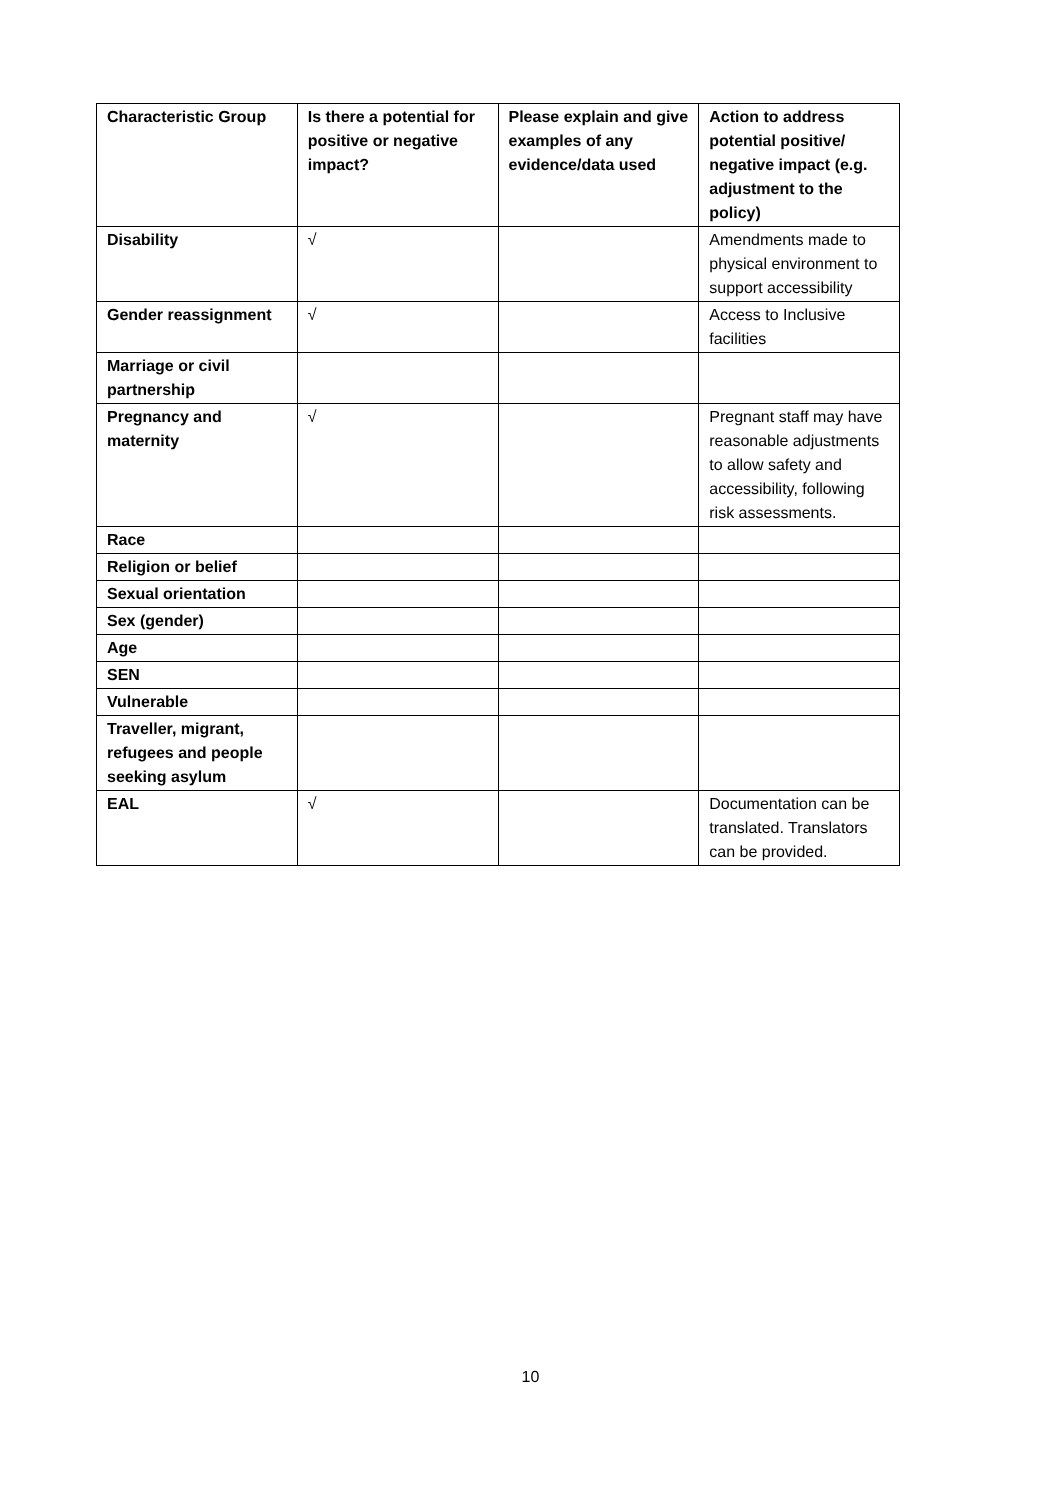| Characteristic Group | Is there a potential for positive or negative impact? | Please explain and give examples of any evidence/data used | Action to address potential positive/ negative impact (e.g. adjustment to the policy) |
| --- | --- | --- | --- |
| Disability | √ | | Amendments made to physical environment to support accessibility |
| Gender reassignment | √ | | Access to Inclusive facilities |
| Marriage or civil partnership | | | |
| Pregnancy and maternity | √ | | Pregnant staff may have reasonable adjustments to allow safety and accessibility, following risk assessments. |
| Race | | | |
| Religion or belief | | | |
| Sexual orientation | | | |
| Sex (gender) | | | |
| Age | | | |
| SEN | | | |
| Vulnerable | | | |
| Traveller, migrant, refugees and people seeking asylum | | | |
| EAL | √ | | Documentation can be translated. Translators can be provided. |
10